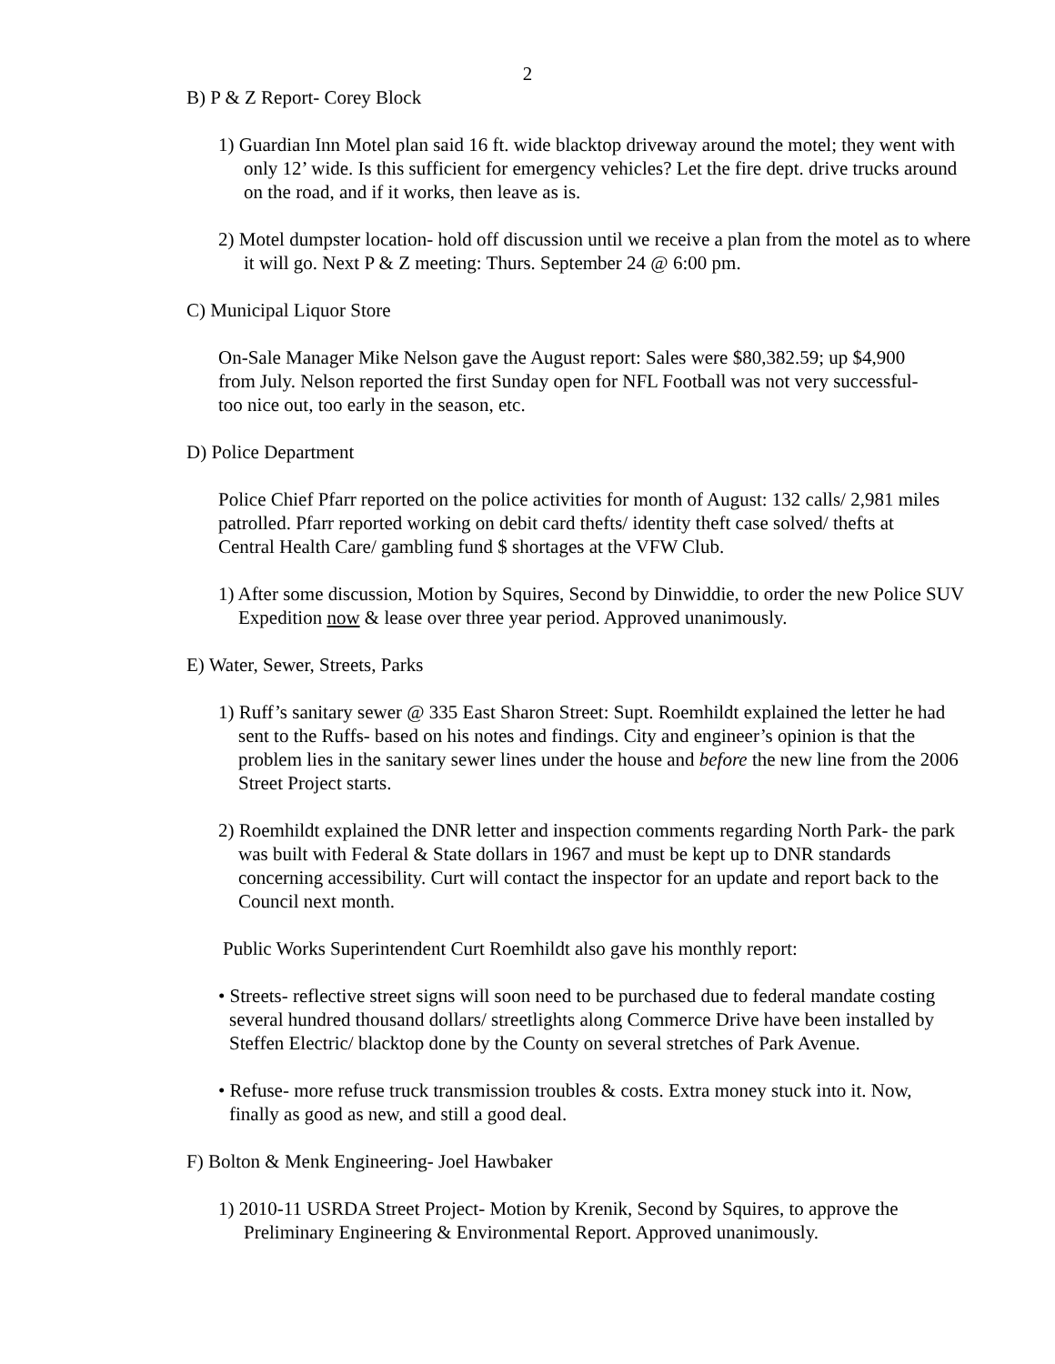2
B) P & Z Report- Corey Block
1) Guardian Inn Motel plan said 16 ft. wide blacktop driveway around the motel; they went with only 12’ wide. Is this sufficient for emergency vehicles? Let the fire dept. drive trucks around on the road, and if it works, then leave as is.
2) Motel dumpster location- hold off discussion until we receive a plan from the motel as to where it will go. Next P & Z meeting: Thurs. September 24 @ 6:00 pm.
C) Municipal Liquor Store
On-Sale Manager Mike Nelson gave the August report: Sales were $80,382.59; up $4,900 from July. Nelson reported the first Sunday open for NFL Football was not very successful- too nice out, too early in the season, etc.
D) Police Department
Police Chief Pfarr reported on the police activities for month of August: 132 calls/ 2,981 miles patrolled. Pfarr reported working on debit card thefts/ identity theft case solved/ thefts at Central Health Care/ gambling fund $ shortages at the VFW Club.
1) After some discussion, Motion by Squires, Second by Dinwiddie, to order the new Police SUV Expedition now & lease over three year period. Approved unanimously.
E) Water, Sewer, Streets, Parks
1) Ruff’s sanitary sewer @ 335 East Sharon Street: Supt. Roemhildt explained the letter he had sent to the Ruffs- based on his notes and findings. City and engineer’s opinion is that the problem lies in the sanitary sewer lines under the house and before the new line from the 2006 Street Project starts.
2) Roemhildt explained the DNR letter and inspection comments regarding North Park- the park was built with Federal & State dollars in 1967 and must be kept up to DNR standards concerning accessibility. Curt will contact the inspector for an update and report back to the Council next month.
Public Works Superintendent Curt Roemhildt also gave his monthly report:
• Streets- reflective street signs will soon need to be purchased due to federal mandate costing several hundred thousand dollars/ streetlights along Commerce Drive have been installed by Steffen Electric/ blacktop done by the County on several stretches of Park Avenue.
• Refuse- more refuse truck transmission troubles & costs. Extra money stuck into it. Now, finally as good as new, and still a good deal.
F) Bolton & Menk Engineering- Joel Hawbaker
1) 2010-11 USRDA Street Project- Motion by Krenik, Second by Squires, to approve the Preliminary Engineering & Environmental Report. Approved unanimously.